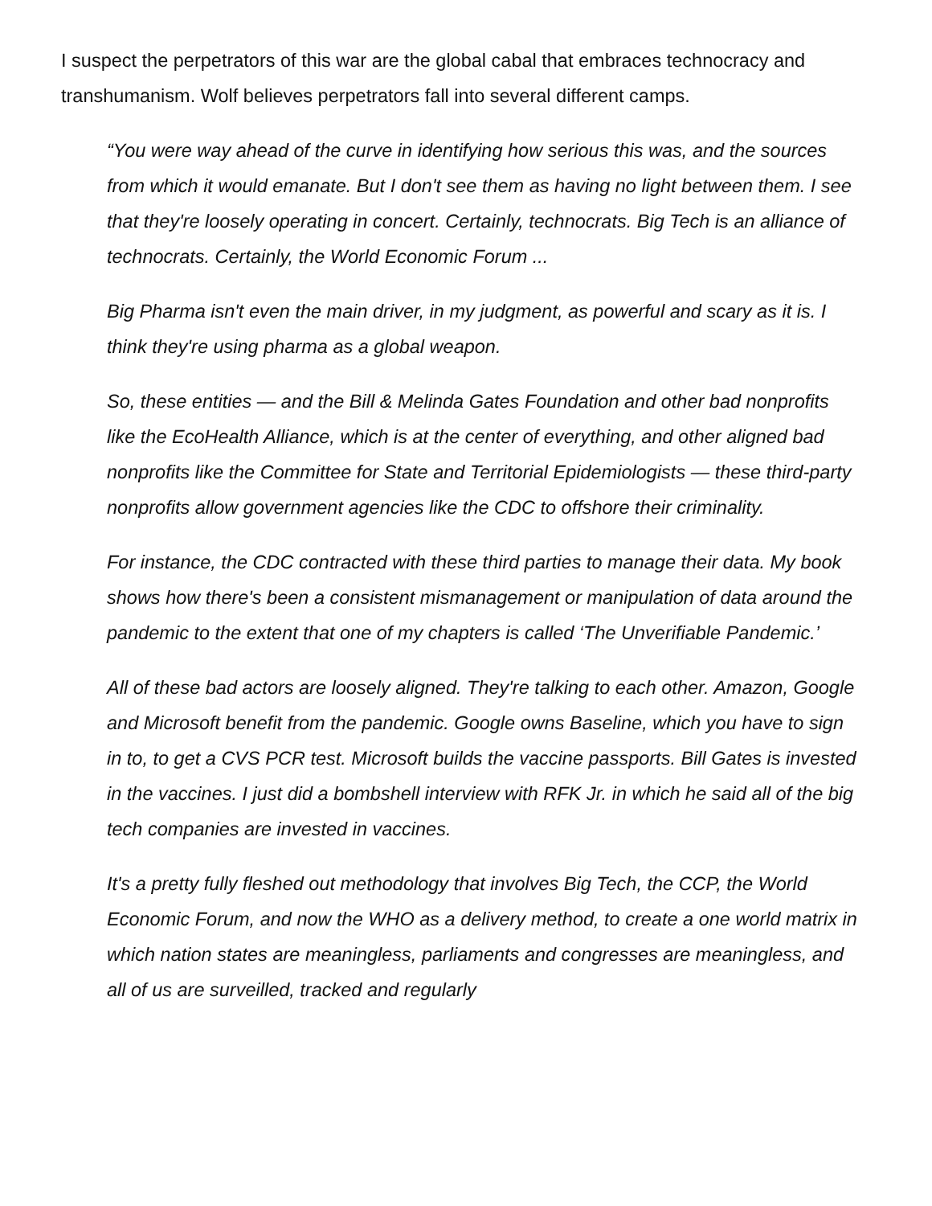I suspect the perpetrators of this war are the global cabal that embraces technocracy and transhumanism. Wolf believes perpetrators fall into several different camps.
“You were way ahead of the curve in identifying how serious this was, and the sources from which it would emanate. But I don't see them as having no light between them. I see that they're loosely operating in concert. Certainly, technocrats. Big Tech is an alliance of technocrats. Certainly, the World Economic Forum ...
Big Pharma isn't even the main driver, in my judgment, as powerful and scary as it is. I think they're using pharma as a global weapon.
So, these entities — and the Bill & Melinda Gates Foundation and other bad nonprofits like the EcoHealth Alliance, which is at the center of everything, and other aligned bad nonprofits like the Committee for State and Territorial Epidemiologists — these third-party nonprofits allow government agencies like the CDC to offshore their criminality.
For instance, the CDC contracted with these third parties to manage their data. My book shows how there's been a consistent mismanagement or manipulation of data around the pandemic to the extent that one of my chapters is called ‘The Unverifiable Pandemic.’
All of these bad actors are loosely aligned. They're talking to each other. Amazon, Google and Microsoft benefit from the pandemic. Google owns Baseline, which you have to sign in to, to get a CVS PCR test. Microsoft builds the vaccine passports. Bill Gates is invested in the vaccines. I just did a bombshell interview with RFK Jr. in which he said all of the big tech companies are invested in vaccines.
It's a pretty fully fleshed out methodology that involves Big Tech, the CCP, the World Economic Forum, and now the WHO as a delivery method, to create a one world matrix in which nation states are meaningless, parliaments and congresses are meaningless, and all of us are surveilled, tracked and regularly